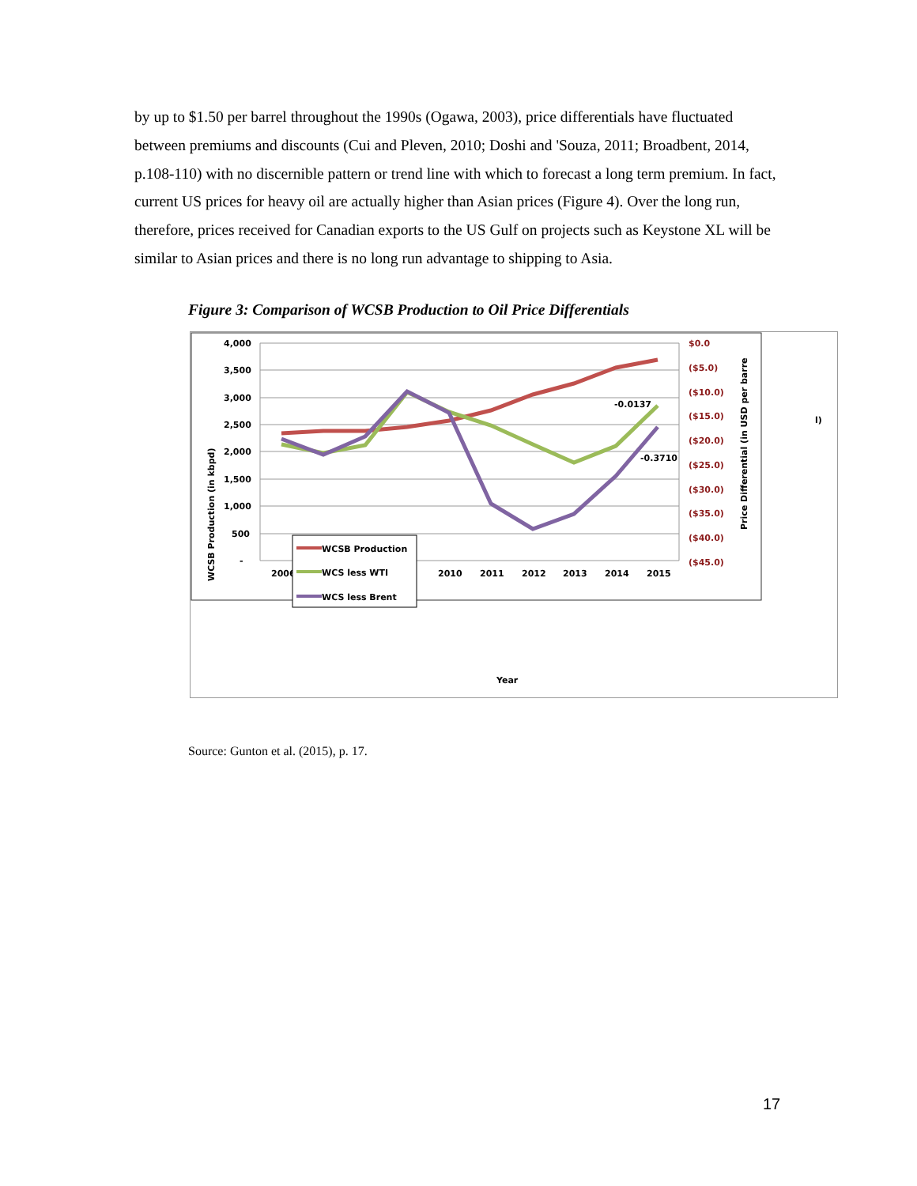by up to $1.50 per barrel throughout the 1990s (Ogawa, 2003), price differentials have fluctuated between premiums and discounts (Cui and Pleven, 2010; Doshi and 'Souza, 2011; Broadbent, 2014, p.108-110) with no discernible pattern or trend line with which to forecast a long term premium. In fact, current US prices for heavy oil are actually higher than Asian prices (Figure 4). Over the long run, therefore, prices received for Canadian exports to the US Gulf on projects such as Keystone XL will be similar to Asian prices and there is no long run advantage to shipping to Asia.
Figure 3: Comparison of WCSB Production to Oil Price Differentials
4,000
3,500
3,000
2,500
2,000
1,500
1,000
500
-
$0.0
($5.0)
($10.0)
($15.0)
($20.0)
($25.0)
($30.0)
($35.0)
($40.0)
($45.0)
2006
2010
2011
2012
2013
2014
2015
-0.0137
-0.3710
WCSB Production (in kbpd)
Price Differential (in USD per barre
l)
WCSB Production
WCS less WTI
WCS less Brent
Year
Source: Gunton et al. (2015), p. 17.
17